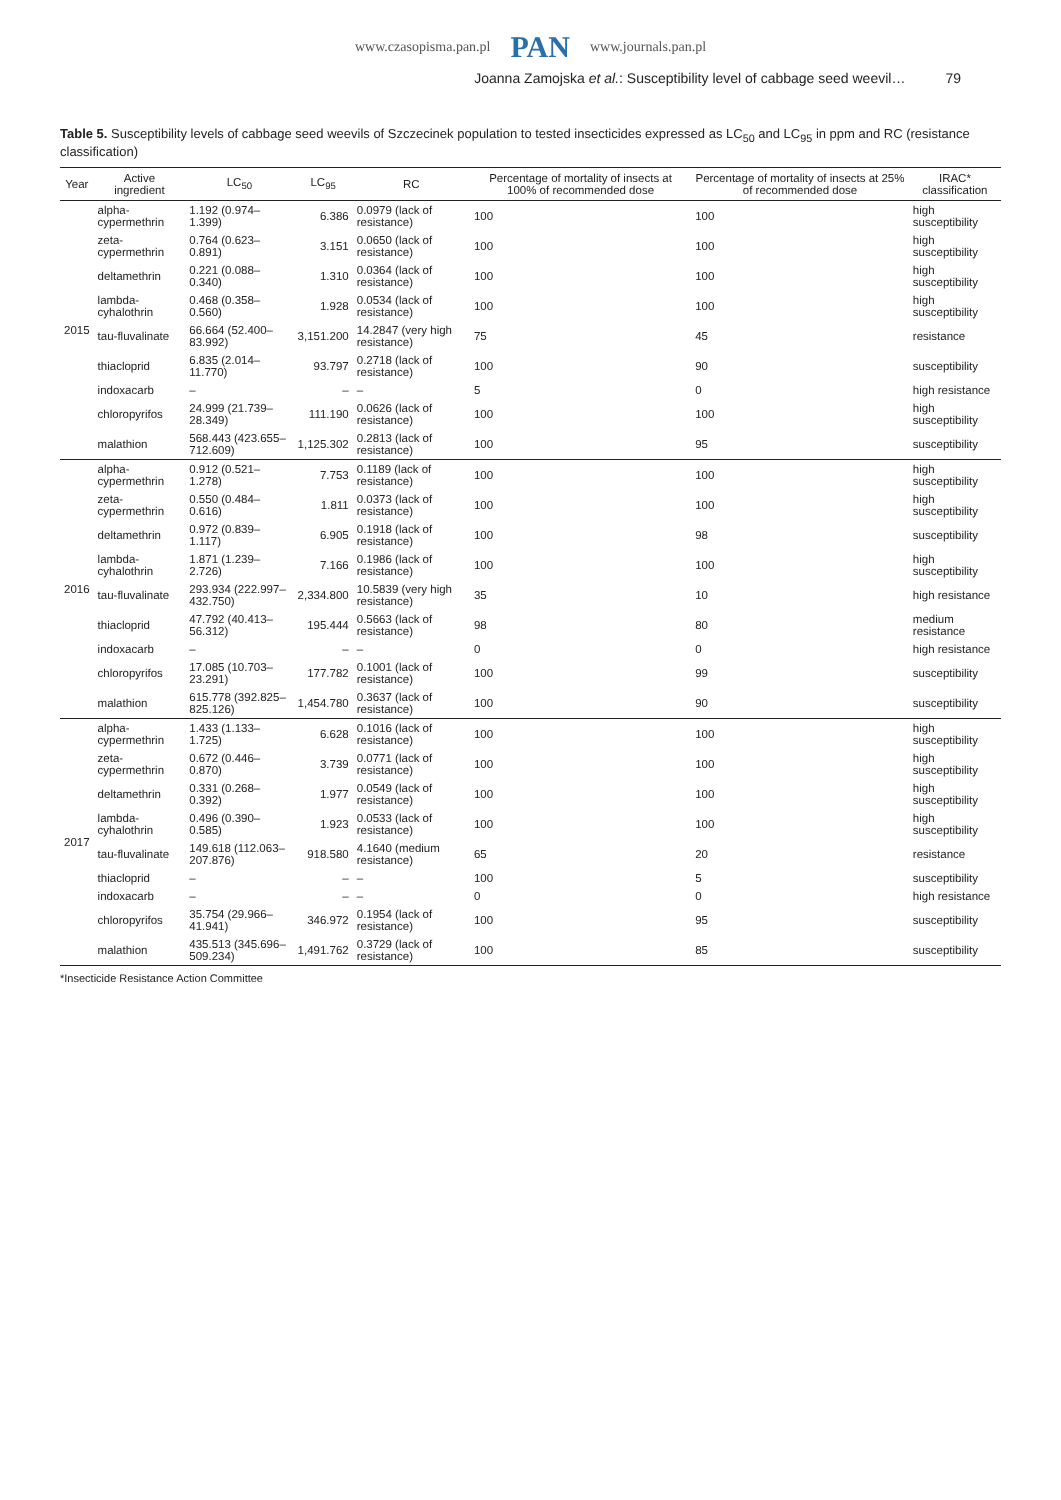www.czasopisma.pan.pl PAN www.journals.pan.pl
Joanna Zamojska et al.: Susceptibility level of cabbage seed weevil… 79
Table 5. Susceptibility levels of cabbage seed weevils of Szczecinek population to tested insecticides expressed as LC<sub>50</sub> and LC<sub>95</sub> in ppm and RC (resistance classification)
| Year | Active ingredient | LC<sub>50</sub> | LC<sub>95</sub> | RC | Percentage of mortality of insects at 100% of recommended dose | Percentage of mortality of insects at 25% of recommended dose | IRAC* classification |
| --- | --- | --- | --- | --- | --- | --- | --- |
| 2015 | alpha-cypermethrin | 1.192 (0.974–1.399) | 6.386 | 0.0979 (lack of resistance) | 100 | 100 | high susceptibility |
| | zeta-cypermethrin | 0.764 (0.623–0.891) | 3.151 | 0.0650 (lack of resistance) | 100 | 100 | high susceptibility |
| | deltamethrin | 0.221 (0.088–0.340) | 1.310 | 0.0364 (lack of resistance) | 100 | 100 | high susceptibility |
| | lambda-cyhalothrin | 0.468 (0.358–0.560) | 1.928 | 0.0534 (lack of resistance) | 100 | 100 | high susceptibility |
| | tau-fluvalinate | 66.664 (52.400–83.992) | 3,151.200 | 14.2847 (very high resistance) | 75 | 45 | resistance |
| | thiacloprid | 6.835 (2.014–11.770) | 93.797 | 0.2718 (lack of resistance) | 100 | 90 | susceptibility |
| | indoxacarb | – | – | – | 5 | 0 | high resistance |
| | chloropyrifos | 24.999 (21.739–28.349) | 111.190 | 0.0626 (lack of resistance) | 100 | 100 | high susceptibility |
| | malathion | 568.443 (423.655–712.609) | 1,125.302 | 0.2813 (lack of resistance) | 100 | 95 | susceptibility |
| 2016 | alpha-cypermethrin | 0.912 (0.521–1.278) | 7.753 | 0.1189 (lack of resistance) | 100 | 100 | high susceptibility |
| | zeta-cypermethrin | 0.550 (0.484–0.616) | 1.811 | 0.0373 (lack of resistance) | 100 | 100 | high susceptibility |
| | deltamethrin | 0.972 (0.839–1.117) | 6.905 | 0.1918 (lack of resistance) | 100 | 98 | susceptibility |
| | lambda-cyhalothrin | 1.871 (1.239–2.726) | 7.166 | 0.1986 (lack of resistance) | 100 | 100 | high susceptibility |
| | tau-fluvalinate | 293.934 (222.997–432.750) | 2,334.800 | 10.5839 (very high resistance) | 35 | 10 | high resistance |
| | thiacloprid | 47.792 (40.413–56.312) | 195.444 | 0.5663 (lack of resistance) | 98 | 80 | medium resistance |
| | indoxacarb | – | – | – | 0 | 0 | high resistance |
| | chloropyrifos | 17.085 (10.703–23.291) | 177.782 | 0.1001 (lack of resistance) | 100 | 99 | susceptibility |
| | malathion | 615.778 (392.825–825.126) | 1,454.780 | 0.3637 (lack of resistance) | 100 | 90 | susceptibility |
| 2017 | alpha-cypermethrin | 1.433 (1.133–1.725) | 6.628 | 0.1016 (lack of resistance) | 100 | 100 | high susceptibility |
| | zeta-cypermethrin | 0.672 (0.446–0.870) | 3.739 | 0.0771 (lack of resistance) | 100 | 100 | high susceptibility |
| | deltamethrin | 0.331 (0.268–0.392) | 1.977 | 0.0549 (lack of resistance) | 100 | 100 | high susceptibility |
| | lambda-cyhalothrin | 0.496 (0.390–0.585) | 1.923 | 0.0533 (lack of resistance) | 100 | 100 | high susceptibility |
| | tau-fluvalinate | 149.618 (112.063–207.876) | 918.580 | 4.1640 (medium resistance) | 65 | 20 | resistance |
| | thiacloprid | – | – | – | 100 | 5 | susceptibility |
| | indoxacarb | – | – | – | 0 | 0 | high resistance |
| | chloropyrifos | 35.754 (29.966–41.941) | 346.972 | 0.1954 (lack of resistance) | 100 | 95 | susceptibility |
| | malathion | 435.513 (345.696–509.234) | 1,491.762 | 0.3729 (lack of resistance) | 100 | 85 | susceptibility |
*Insecticide Resistance Action Committee